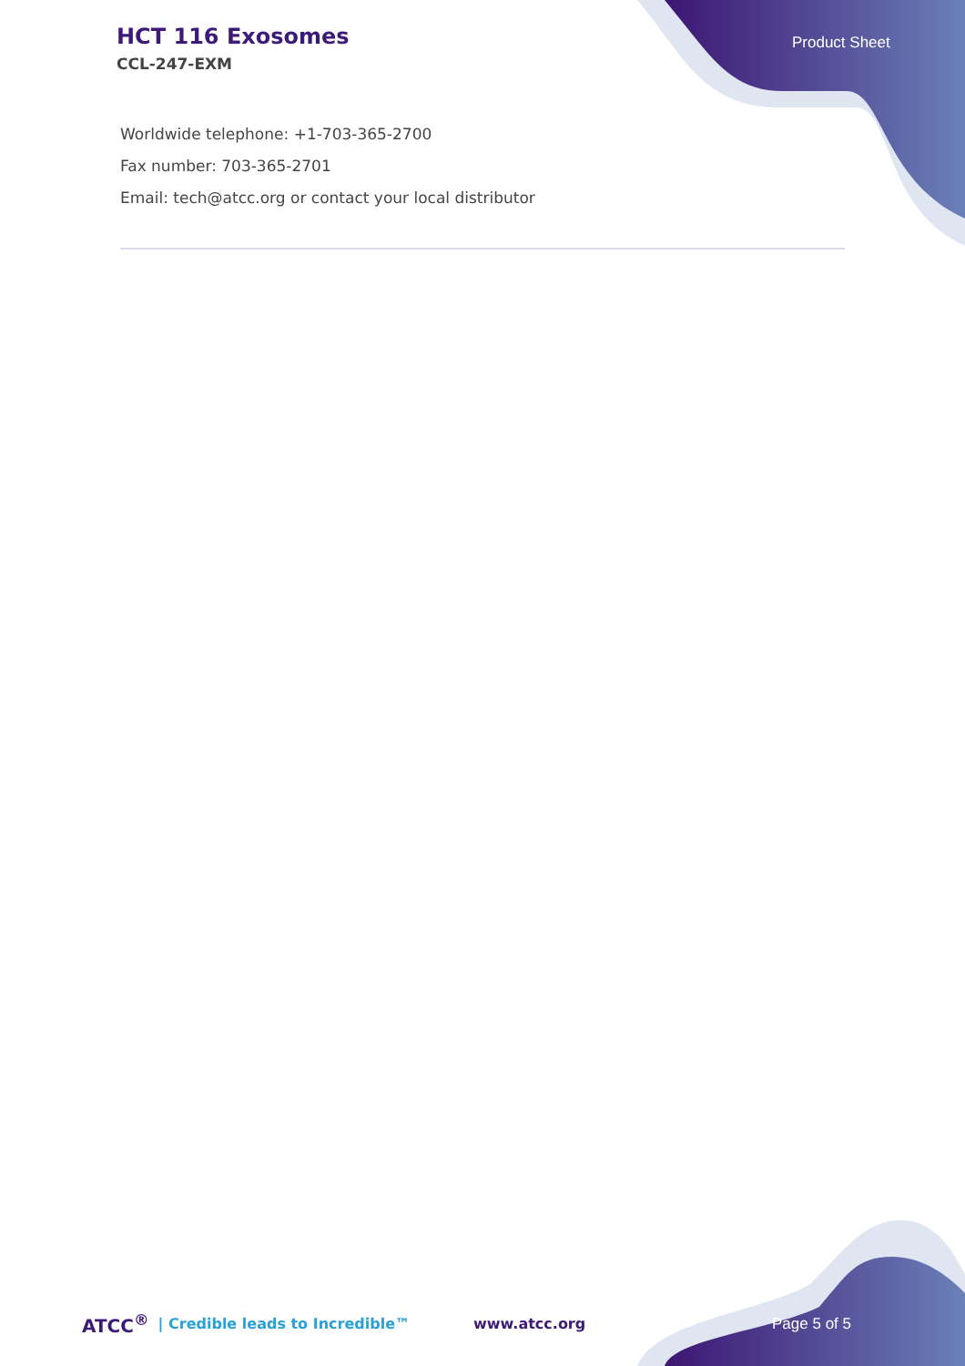HCT 116 Exosomes
CCL-247-EXM
Product Sheet
Worldwide telephone: +1-703-365-2700
Fax number: 703-365-2701
Email: tech@atcc.org or contact your local distributor
ATCC<sup>®</sup> | Credible leads to Incredible™ www.atcc.org Page 5 of 5